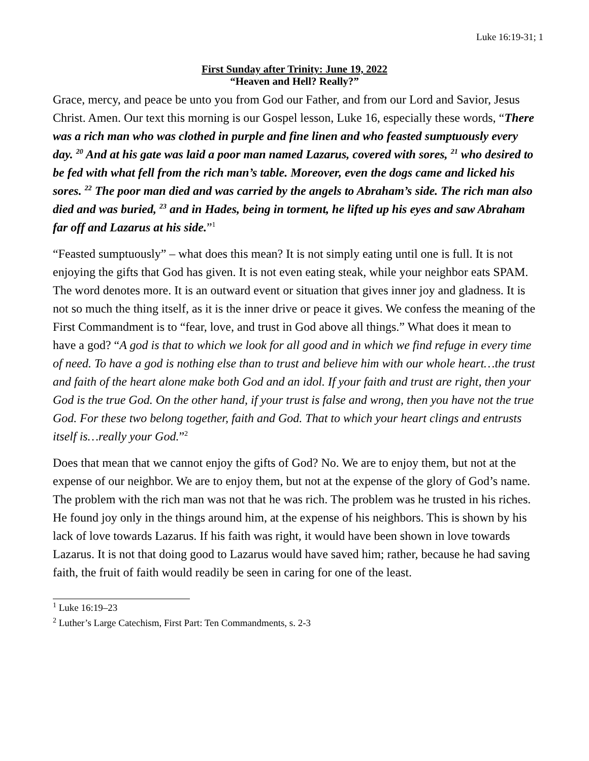Luke 16:19-31; 1
First Sunday after Trinity: June 19, 2022
“Heaven and Hell? Really?”
Grace, mercy, and peace be unto you from God our Father, and from our Lord and Savior, Jesus Christ. Amen. Our text this morning is our Gospel lesson, Luke 16, especially these words, “There was a rich man who was clothed in purple and fine linen and who feasted sumptuously every day. <sup>20</sup> And at his gate was laid a poor man named Lazarus, covered with sores, <sup>21</sup> who desired to be fed with what fell from the rich man’s table. Moreover, even the dogs came and licked his sores. <sup>22</sup> The poor man died and was carried by the angels to Abraham’s side. The rich man also died and was buried, <sup>23</sup> and in Hades, being in torment, he lifted up his eyes and saw Abraham far off and Lazarus at his side.”<sup>1</sup>
“Feasted sumptuously” – what does this mean? It is not simply eating until one is full. It is not enjoying the gifts that God has given. It is not even eating steak, while your neighbor eats SPAM. The word denotes more. It is an outward event or situation that gives inner joy and gladness. It is not so much the thing itself, as it is the inner drive or peace it gives. We confess the meaning of the First Commandment is to “fear, love, and trust in God above all things.” What does it mean to have a god? “A god is that to which we look for all good and in which we find refuge in every time of need. To have a god is nothing else than to trust and believe him with our whole heart…the trust and faith of the heart alone make both God and an idol. If your faith and trust are right, then your God is the true God. On the other hand, if your trust is false and wrong, then you have not the true God. For these two belong together, faith and God. That to which your heart clings and entrusts itself is…really your God.”<sup>2</sup>
Does that mean that we cannot enjoy the gifts of God? No. We are to enjoy them, but not at the expense of our neighbor. We are to enjoy them, but not at the expense of the glory of God’s name. The problem with the rich man was not that he was rich. The problem was he trusted in his riches. He found joy only in the things around him, at the expense of his neighbors. This is shown by his lack of love towards Lazarus. If his faith was right, it would have been shown in love towards Lazarus. It is not that doing good to Lazarus would have saved him; rather, because he had saving faith, the fruit of faith would readily be seen in caring for one of the least.
<sup>1</sup> Luke 16:19–23
<sup>2</sup> Luther’s Large Catechism, First Part: Ten Commandments, s. 2-3